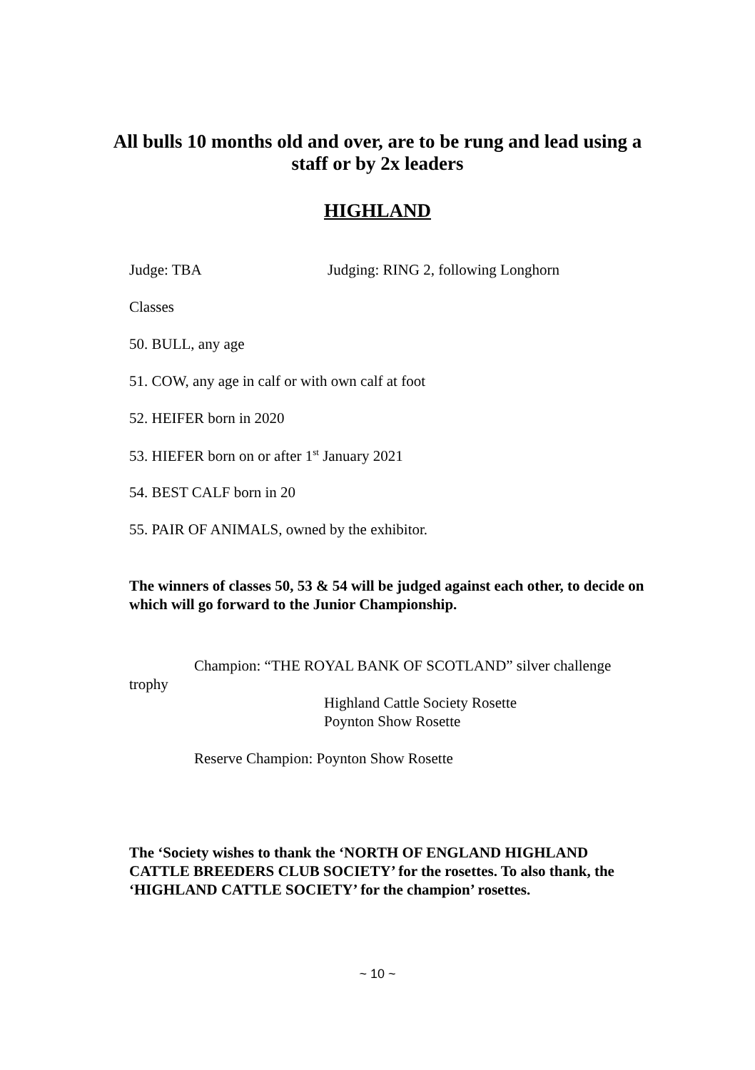All bulls 10 months old and over, are to be rung and lead using a staff or by 2x leaders
HIGHLAND
Judge: TBA Judging: RING 2, following Longhorn
Classes
50. BULL, any age
51. COW, any age in calf or with own calf at foot
52. HEIFER born in 2020
53. HIEFER born on or after 1<sup>st</sup> January 2021
54. BEST CALF born in 20
55. PAIR OF ANIMALS, owned by the exhibitor.
The winners of classes 50, 53 & 54 will be judged against each other, to decide on which will go forward to the Junior Championship.
Champion: “THE ROYAL BANK OF SCOTLAND” silver challenge trophy
Highland Cattle Society Rosette
Poynton Show Rosette
Reserve Champion: Poynton Show Rosette
The ‘Society wishes to thank the ‘NORTH OF ENGLAND HIGHLAND CATTLE BREEDERS CLUB SOCIETY’ for the rosettes. To also thank, the ‘HIGHLAND CATTLE SOCIETY’ for the champion’ rosettes.
~ 10 ~